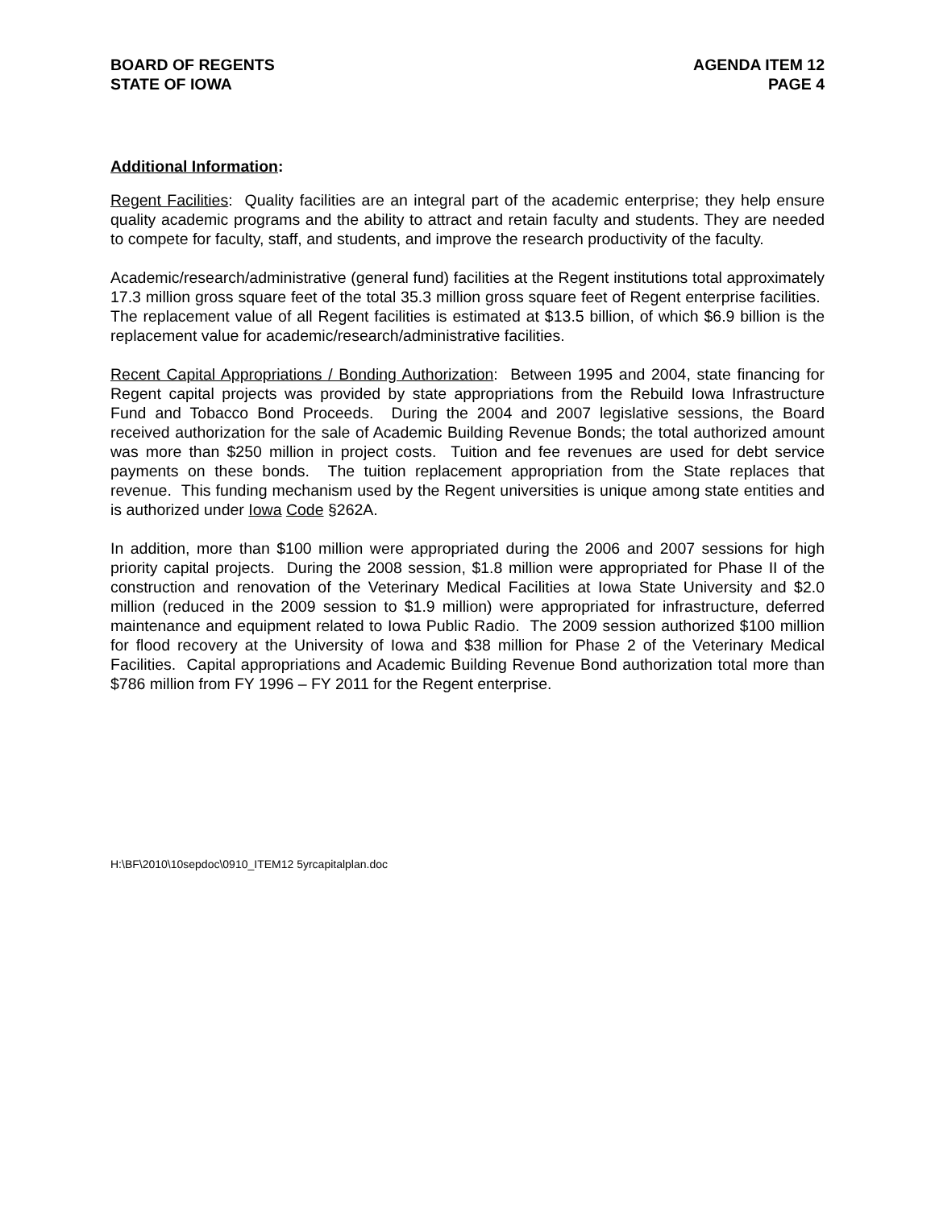BOARD OF REGENTS
STATE OF IOWA
AGENDA ITEM 12
PAGE 4
Additional Information:
Regent Facilities: Quality facilities are an integral part of the academic enterprise; they help ensure quality academic programs and the ability to attract and retain faculty and students. They are needed to compete for faculty, staff, and students, and improve the research productivity of the faculty.
Academic/research/administrative (general fund) facilities at the Regent institutions total approximately 17.3 million gross square feet of the total 35.3 million gross square feet of Regent enterprise facilities. The replacement value of all Regent facilities is estimated at $13.5 billion, of which $6.9 billion is the replacement value for academic/research/administrative facilities.
Recent Capital Appropriations / Bonding Authorization: Between 1995 and 2004, state financing for Regent capital projects was provided by state appropriations from the Rebuild Iowa Infrastructure Fund and Tobacco Bond Proceeds. During the 2004 and 2007 legislative sessions, the Board received authorization for the sale of Academic Building Revenue Bonds; the total authorized amount was more than $250 million in project costs. Tuition and fee revenues are used for debt service payments on these bonds. The tuition replacement appropriation from the State replaces that revenue. This funding mechanism used by the Regent universities is unique among state entities and is authorized under Iowa Code §262A.
In addition, more than $100 million were appropriated during the 2006 and 2007 sessions for high priority capital projects. During the 2008 session, $1.8 million were appropriated for Phase II of the construction and renovation of the Veterinary Medical Facilities at Iowa State University and $2.0 million (reduced in the 2009 session to $1.9 million) were appropriated for infrastructure, deferred maintenance and equipment related to Iowa Public Radio. The 2009 session authorized $100 million for flood recovery at the University of Iowa and $38 million for Phase 2 of the Veterinary Medical Facilities. Capital appropriations and Academic Building Revenue Bond authorization total more than $786 million from FY 1996 – FY 2011 for the Regent enterprise.
H:\BF\2010\10sepdoc\0910_ITEM12 5yrcapitalplan.doc